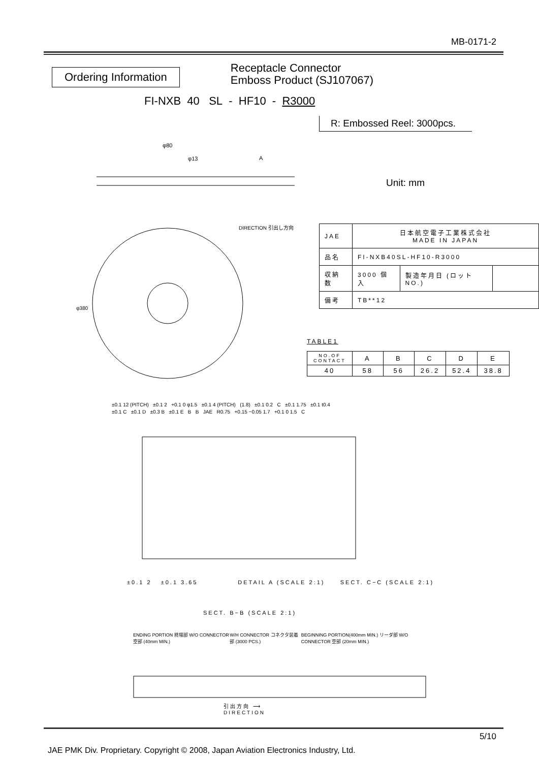MB-0171-2
Ordering Information
Receptacle Connector
Emboss Product (SJ107067)
FI-NXB 40 SL - HF10 - R3000
R: Embossed Reel: 3000pcs.
Unit: mm
φ80
φ13
A
DIRECTION 引出し方向
φ380
| JAE | 日本航空電子工業株式会社 MADE IN JAPAN | | |
| 品名 | FI-NXB40SL-HF10-R3000 | | |
| 収納数 | 3000 個入 | 製造年月日 (ロットNO.) | |
| 備考 | TB**12 | | |
TABLE1
| NO.OF CONTACT | A | B | C | D | E |
| --- | --- | --- | --- | --- | --- |
| 40 | 58 | 56 | 26.2 | 52.4 | 38.8 |
±0.1 12 (PITCH) ±0.1 2 +0.1 0 φ1.5 ±0.1 4 (PITCH) (1.8) ±0.1 0.2 C ±0.1 1.75 ±0.1 t0.4
±0.1 C ±0.1 D ±0.3 B ±0.1 E B B JAE R0.75 +0.15 −0.05 1.7 +0.1 0 1.5 C
±0.1 2 ±0.1 3.65 DETAIL A (SCALE 2:1) SECT. C−C (SCALE 2:1)
SECT. B−B (SCALE 2:1)
ENDING PORTION 終端部 W/O CONNECTOR 空部 (40mm MIN.) W/H CONNECTOR コネクタ装着部 (3000 PCS.) BEGINNING PORTION(400mm MIN.) リーダ部 W/O CONNECTOR 空部 (20mm MIN.)
引出方向 ⟶
DIRECTION
5/10
JAE PMK Div. Proprietary. Copyright © 2008, Japan Aviation Electronics Industry, Ltd.